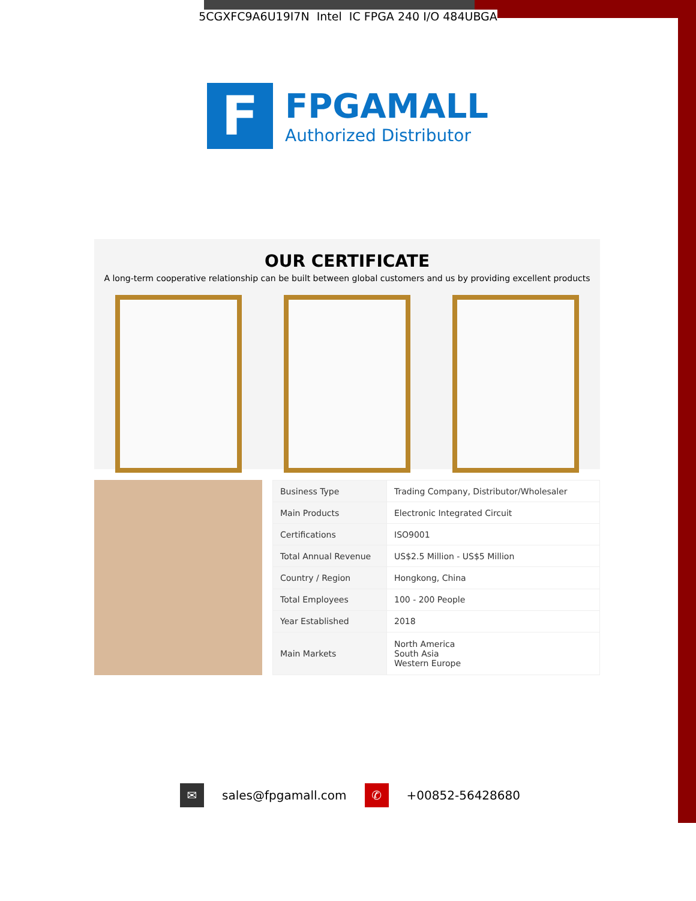5CGXFC9A6U19I7N Intel IC FPGA 240 I/O 484UBGA
F
FPGAMALL
Authorized Distributor
OUR CERTIFICATE
A long-term cooperative relationship can be built between global customers and us by providing excellent products
| Business Type | Trading Company, Distributor/Wholesaler |
| Main Products | Electronic Integrated Circuit |
| Certifications | ISO9001 |
| Total Annual Revenue | US$2.5 Million - US$5 Million |
| Country / Region | Hongkong, China |
| Total Employees | 100 - 200 People |
| Year Established | 2018 |
| Main Markets | North America South Asia Western Europe |
✉
sales@fpgamall.com
✆
+00852-56428680